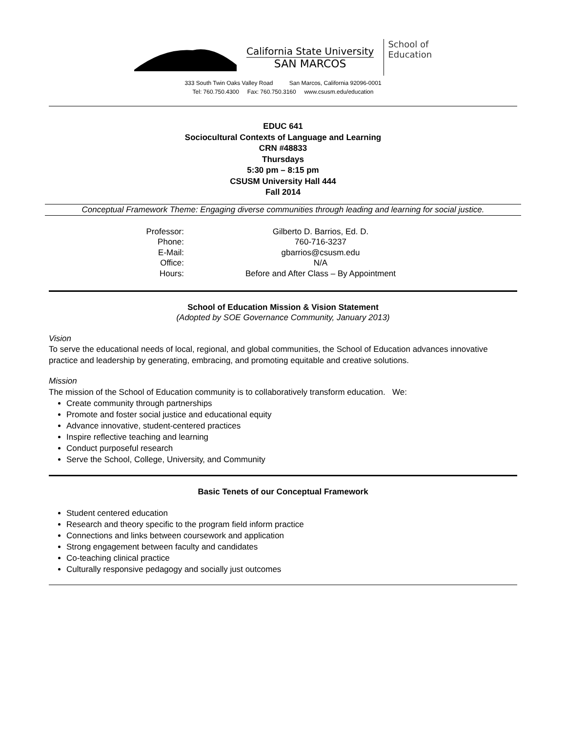California State University
SAN MARCOS
School of
Education
333 South Twin Oaks Valley Road San Marcos, California 92096-0001
Tel: 760.750.4300 Fax: 760.750.3160 www.csusm.edu/education
EDUC 641
Sociocultural Contexts of Language and Learning
CRN #48833
Thursdays
5:30 pm – 8:15 pm
CSUSM University Hall 444
Fall 2014
Conceptual Framework Theme: Engaging diverse communities through leading and learning for social justice.
| Professor: | Gilberto D. Barrios, Ed. D. |
| Phone: | 760-716-3237 |
| E-Mail: | gbarrios@csusm.edu |
| Office: | N/A |
| Hours: | Before and After Class – By Appointment |
School of Education Mission & Vision Statement
(Adopted by SOE Governance Community, January 2013)
Vision
To serve the educational needs of local, regional, and global communities, the School of Education advances innovative practice and leadership by generating, embracing, and promoting equitable and creative solutions.
Mission
The mission of the School of Education community is to collaboratively transform education. We:
Create community through partnerships
Promote and foster social justice and educational equity
Advance innovative, student-centered practices
Inspire reflective teaching and learning
Conduct purposeful research
Serve the School, College, University, and Community
Basic Tenets of our Conceptual Framework
Student centered education
Research and theory specific to the program field inform practice
Connections and links between coursework and application
Strong engagement between faculty and candidates
Co-teaching clinical practice
Culturally responsive pedagogy and socially just outcomes